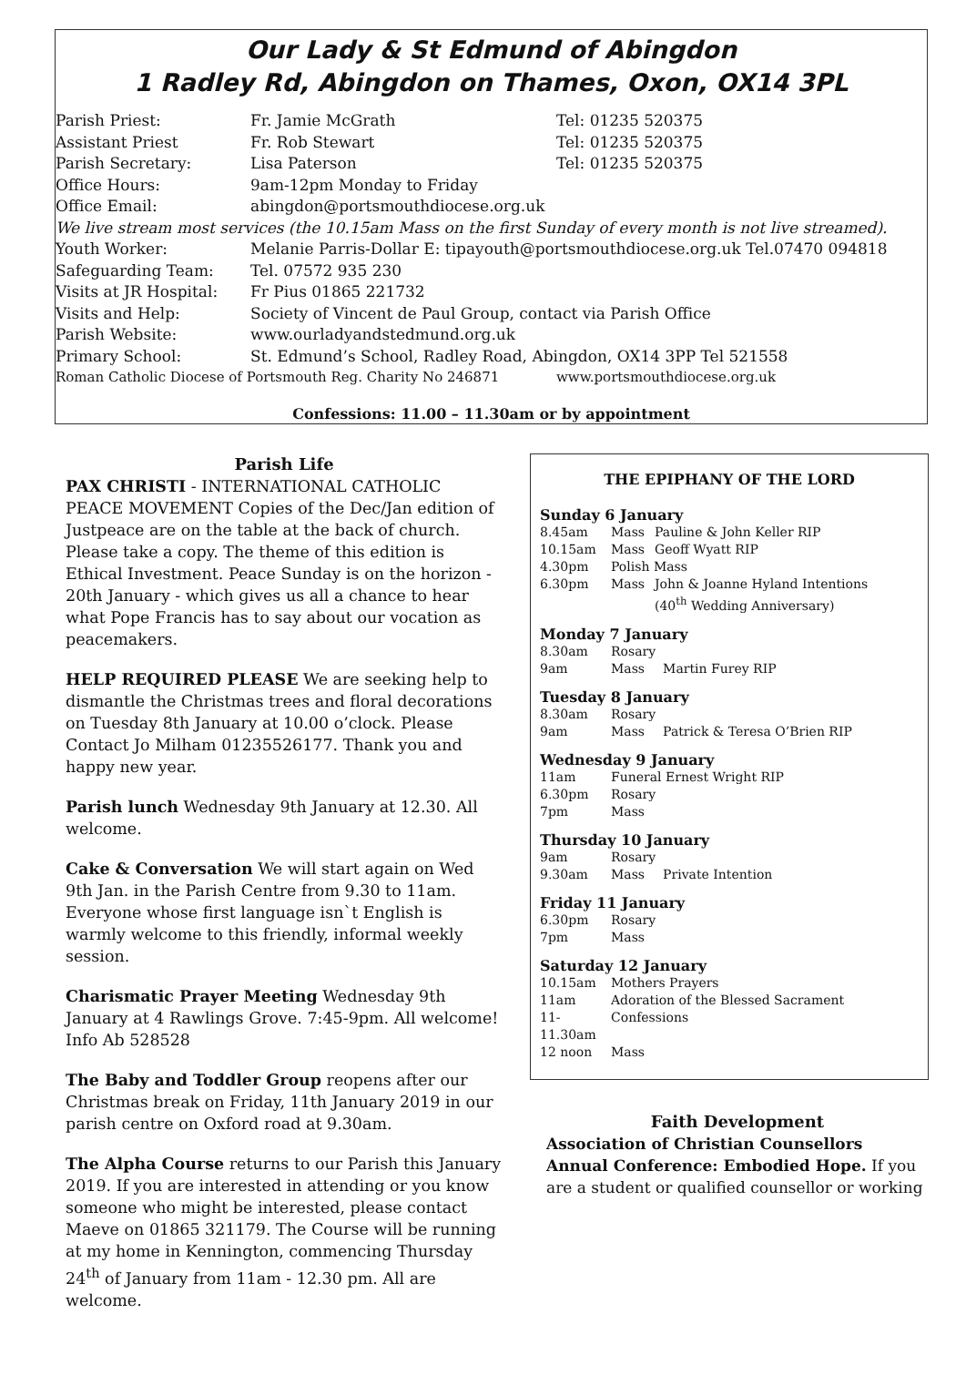Our Lady & St Edmund of Abingdon
1 Radley Rd, Abingdon on Thames, Oxon, OX14 3PL
| Parish Priest: | Fr. Jamie McGrath | Tel: 01235 520375 |
| Assistant Priest | Fr. Rob Stewart | Tel: 01235 520375 |
| Parish Secretary: | Lisa Paterson | Tel: 01235 520375 |
| Office Hours: | 9am-12pm Monday to Friday | |
| Office Email: | abingdon@portsmouthdiocese.org.uk | |
| We live stream most services (the 10.15am Mass on the first Sunday of every month is not live streamed). | | |
| Youth Worker: | Melanie Parris-Dollar E: tipayouth@portsmouthdiocese.org.uk Tel.07470 094818 | |
| Safeguarding Team: | Tel. 07572 935 230 | |
| Visits at JR Hospital: | Fr Pius 01865 221732 | |
| Visits and Help: | Society of Vincent de Paul Group, contact via Parish Office | |
| Parish Website: | www.ourladyandstedmund.org.uk | |
| Primary School: | St. Edmund’s School, Radley Road, Abingdon, OX14 3PP Tel 521558 | |
| Roman Catholic Diocese of Portsmouth Reg. Charity No 246871 | | www.portsmouthdiocese.org.uk |
Confessions: 11.00 – 11.30am or by appointment
Parish Life
PAX CHRISTI - INTERNATIONAL CATHOLIC PEACE MOVEMENT Copies of the Dec/Jan edition of Justpeace are on the table at the back of church. Please take a copy. The theme of this edition is Ethical Investment. Peace Sunday is on the horizon - 20th January - which gives us all a chance to hear what Pope Francis has to say about our vocation as peacemakers.
HELP REQUIRED PLEASE We are seeking help to dismantle the Christmas trees and floral decorations on Tuesday 8th January at 10.00 o’clock. Please Contact Jo Milham 01235526177. Thank you and happy new year.
Parish lunch Wednesday 9th January at 12.30. All welcome.
Cake & Conversation We will start again on Wed 9th Jan. in the Parish Centre from 9.30 to 11am. Everyone whose first language isn`t English is warmly welcome to this friendly, informal weekly session.
Charismatic Prayer Meeting Wednesday 9th January at 4 Rawlings Grove. 7:45-9pm. All welcome! Info Ab 528528
The Baby and Toddler Group reopens after our Christmas break on Friday, 11th January 2019 in our parish centre on Oxford road at 9.30am.
The Alpha Course returns to our Parish this January 2019. If you are interested in attending or you know someone who might be interested, please contact Maeve on 01865 321179. The Course will be running at my home in Kennington, commencing Thursday 24<sup>th</sup> of January from 11am - 12.30 pm. All are welcome.
THE EPIPHANY OF THE LORD
Sunday 6 January
| 8.45am | Mass | Pauline & John Keller RIP |
| 10.15am | Mass | Geoff Wyatt RIP |
| 4.30pm | Polish Mass | |
| 6.30pm | Mass | John & Joanne Hyland Intentions (40<sup>th</sup> Wedding Anniversary) |
Monday 7 January
| 8.30am | Rosary | |
| 9am | Mass | Martin Furey RIP |
Tuesday 8 January
| 8.30am | Rosary | |
| 9am | Mass | Patrick & Teresa O’Brien RIP |
Wednesday 9 January
| 11am | Funeral Ernest Wright RIP |
| 6.30pm | Rosary |
| 7pm | Mass |
Thursday 10 January
| 9am | Rosary | |
| 9.30am | Mass | Private Intention |
Friday 11 January
| 6.30pm | Rosary |
| 7pm | Mass |
Saturday 12 January
| 10.15am | Mothers Prayers |
| 11am | Adoration of the Blessed Sacrament |
| 11-11.30am | Confessions |
| 12 noon | Mass |
Faith Development
Association of Christian Counsellors Annual Conference: Embodied Hope. If you are a student or qualified counsellor or working